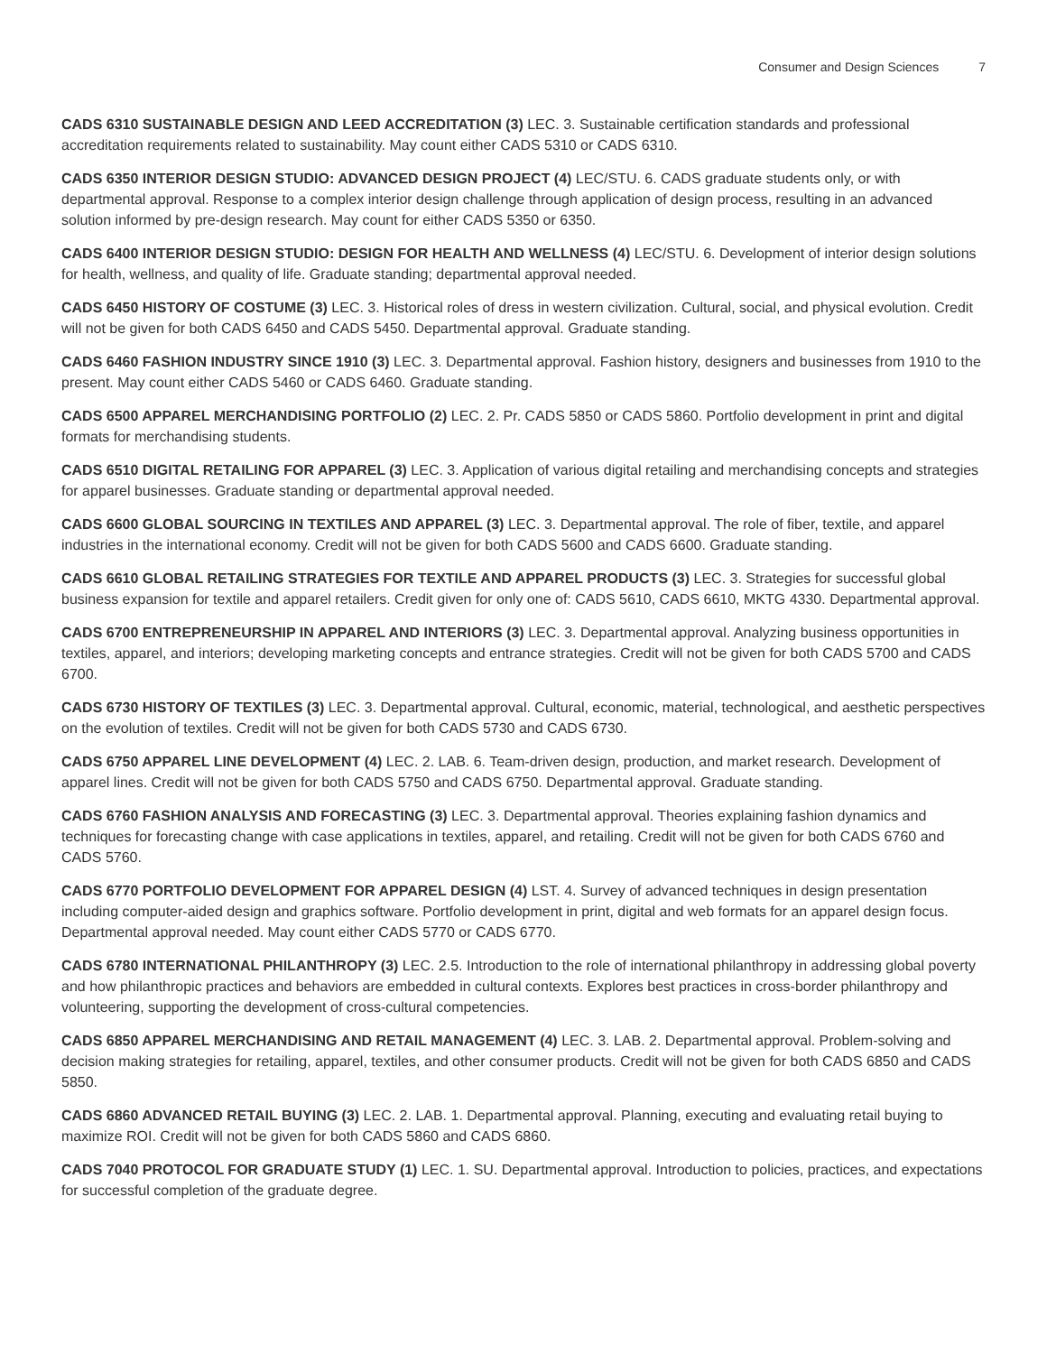Consumer and Design Sciences 7
CADS 6310 SUSTAINABLE DESIGN AND LEED ACCREDITATION (3) LEC. 3. Sustainable certification standards and professional accreditation requirements related to sustainability. May count either CADS 5310 or CADS 6310.
CADS 6350 INTERIOR DESIGN STUDIO: ADVANCED DESIGN PROJECT (4) LEC/STU. 6. CADS graduate students only, or with departmental approval. Response to a complex interior design challenge through application of design process, resulting in an advanced solution informed by pre-design research. May count for either CADS 5350 or 6350.
CADS 6400 INTERIOR DESIGN STUDIO: DESIGN FOR HEALTH AND WELLNESS (4) LEC/STU. 6. Development of interior design solutions for health, wellness, and quality of life. Graduate standing; departmental approval needed.
CADS 6450 HISTORY OF COSTUME (3) LEC. 3. Historical roles of dress in western civilization. Cultural, social, and physical evolution. Credit will not be given for both CADS 6450 and CADS 5450. Departmental approval. Graduate standing.
CADS 6460 FASHION INDUSTRY SINCE 1910 (3) LEC. 3. Departmental approval. Fashion history, designers and businesses from 1910 to the present. May count either CADS 5460 or CADS 6460. Graduate standing.
CADS 6500 APPAREL MERCHANDISING PORTFOLIO (2) LEC. 2. Pr. CADS 5850 or CADS 5860. Portfolio development in print and digital formats for merchandising students.
CADS 6510 DIGITAL RETAILING FOR APPAREL (3) LEC. 3. Application of various digital retailing and merchandising concepts and strategies for apparel businesses. Graduate standing or departmental approval needed.
CADS 6600 GLOBAL SOURCING IN TEXTILES AND APPAREL (3) LEC. 3. Departmental approval. The role of fiber, textile, and apparel industries in the international economy. Credit will not be given for both CADS 5600 and CADS 6600. Graduate standing.
CADS 6610 GLOBAL RETAILING STRATEGIES FOR TEXTILE AND APPAREL PRODUCTS (3) LEC. 3. Strategies for successful global business expansion for textile and apparel retailers. Credit given for only one of: CADS 5610, CADS 6610, MKTG 4330. Departmental approval.
CADS 6700 ENTREPRENEURSHIP IN APPAREL AND INTERIORS (3) LEC. 3. Departmental approval. Analyzing business opportunities in textiles, apparel, and interiors; developing marketing concepts and entrance strategies. Credit will not be given for both CADS 5700 and CADS 6700.
CADS 6730 HISTORY OF TEXTILES (3) LEC. 3. Departmental approval. Cultural, economic, material, technological, and aesthetic perspectives on the evolution of textiles. Credit will not be given for both CADS 5730 and CADS 6730.
CADS 6750 APPAREL LINE DEVELOPMENT (4) LEC. 2. LAB. 6. Team-driven design, production, and market research. Development of apparel lines. Credit will not be given for both CADS 5750 and CADS 6750. Departmental approval. Graduate standing.
CADS 6760 FASHION ANALYSIS AND FORECASTING (3) LEC. 3. Departmental approval. Theories explaining fashion dynamics and techniques for forecasting change with case applications in textiles, apparel, and retailing. Credit will not be given for both CADS 6760 and CADS 5760.
CADS 6770 PORTFOLIO DEVELOPMENT FOR APPAREL DESIGN (4) LST. 4. Survey of advanced techniques in design presentation including computer-aided design and graphics software. Portfolio development in print, digital and web formats for an apparel design focus. Departmental approval needed. May count either CADS 5770 or CADS 6770.
CADS 6780 INTERNATIONAL PHILANTHROPY (3) LEC. 2.5. Introduction to the role of international philanthropy in addressing global poverty and how philanthropic practices and behaviors are embedded in cultural contexts. Explores best practices in cross-border philanthropy and volunteering, supporting the development of cross-cultural competencies.
CADS 6850 APPAREL MERCHANDISING AND RETAIL MANAGEMENT (4) LEC. 3. LAB. 2. Departmental approval. Problem-solving and decision making strategies for retailing, apparel, textiles, and other consumer products. Credit will not be given for both CADS 6850 and CADS 5850.
CADS 6860 ADVANCED RETAIL BUYING (3) LEC. 2. LAB. 1. Departmental approval. Planning, executing and evaluating retail buying to maximize ROI. Credit will not be given for both CADS 5860 and CADS 6860.
CADS 7040 PROTOCOL FOR GRADUATE STUDY (1) LEC. 1. SU. Departmental approval. Introduction to policies, practices, and expectations for successful completion of the graduate degree.